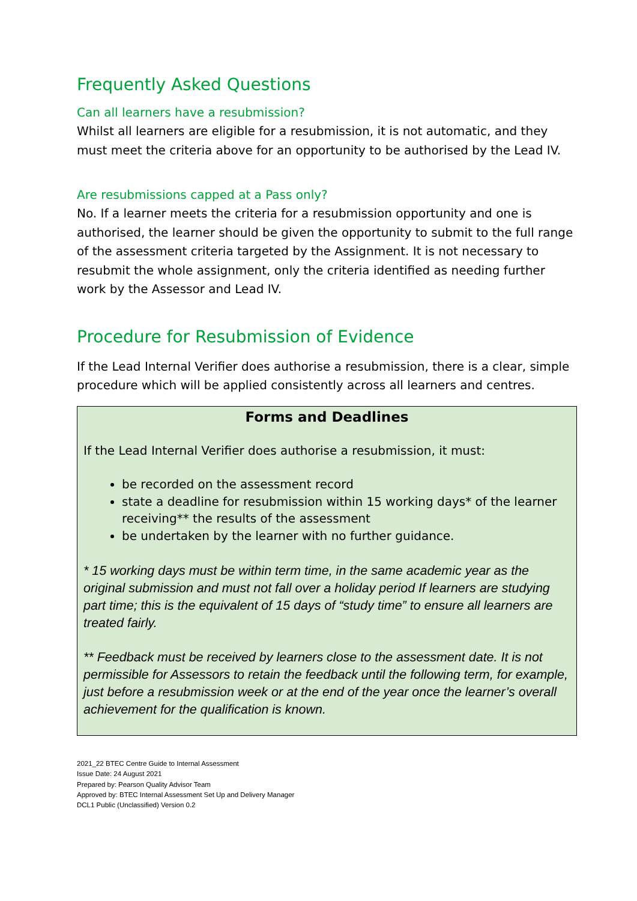Frequently Asked Questions
Can all learners have a resubmission?
Whilst all learners are eligible for a resubmission, it is not automatic, and they must meet the criteria above for an opportunity to be authorised by the Lead IV.
Are resubmissions capped at a Pass only?
No. If a learner meets the criteria for a resubmission opportunity and one is authorised, the learner should be given the opportunity to submit to the full range of the assessment criteria targeted by the Assignment. It is not necessary to resubmit the whole assignment, only the criteria identified as needing further work by the Assessor and Lead IV.
Procedure for Resubmission of Evidence
If the Lead Internal Verifier does authorise a resubmission, there is a clear, simple procedure which will be applied consistently across all learners and centres.
Forms and Deadlines
If the Lead Internal Verifier does authorise a resubmission, it must:
be recorded on the assessment record
state a deadline for resubmission within 15 working days* of the learner receiving** the results of the assessment
be undertaken by the learner with no further guidance.
* 15 working days must be within term time, in the same academic year as the original submission and must not fall over a holiday period If learners are studying part time; this is the equivalent of 15 days of “study time” to ensure all learners are treated fairly.
** Feedback must be received by learners close to the assessment date. It is not permissible for Assessors to retain the feedback until the following term, for example, just before a resubmission week or at the end of the year once the learner’s overall achievement for the qualification is known.
2021_22 BTEC Centre Guide to Internal Assessment
Issue Date: 24 August 2021
Prepared by: Pearson Quality Advisor Team
Approved by: BTEC Internal Assessment Set Up and Delivery Manager
DCL1 Public (Unclassified) Version 0.2